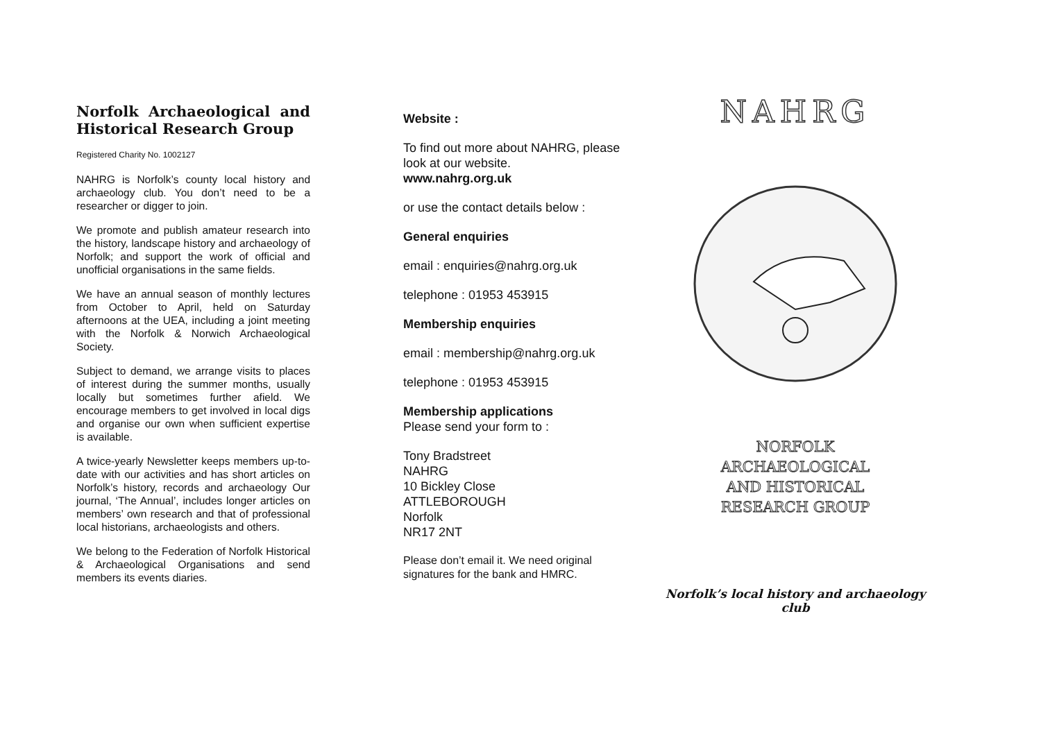Norfolk Archaeological and Historical Research Group
Registered Charity No. 1002127
NAHRG is Norfolk’s county local history and archaeology club. You don’t need to be a researcher or digger to join.
We promote and publish amateur research into the history, landscape history and archaeology of Norfolk; and support the work of official and unofficial organisations in the same fields.
We have an annual season of monthly lectures from October to April, held on Saturday afternoons at the UEA, including a joint meeting with the Norfolk & Norwich Archaeological Society.
Subject to demand, we arrange visits to places of interest during the summer months, usually locally but sometimes further afield. We encourage members to get involved in local digs and organise our own when sufficient expertise is available.
A twice-yearly Newsletter keeps members up-to-date with our activities and has short articles on Norfolk’s history, records and archaeology Our journal, ‘The Annual’, includes longer articles on members’ own research and that of professional local historians, archaeologists and others.
We belong to the Federation of Norfolk Historical & Archaeological Organisations and send members its events diaries.
Website :
To find out more about NAHRG, please look at our website.
www.nahrg.org.uk
or use the contact details below :
General enquiries
email : enquiries@nahrg.org.uk
telephone : 01953 453915
Membership enquiries
email : membership@nahrg.org.uk
telephone : 01953 453915
Membership applications
Please send your form to :
Tony Bradstreet
NAHRG
10 Bickley Close
ATTLEBOROUGH
Norfolk
NR17 2NT
Please don’t email it. We need original signatures for the bank and HMRC.
NAHRG
NORFOLK
ARCHAEOLOGICAL
AND HISTORICAL
RESEARCH GROUP
Norfolk’s local history and archaeology club